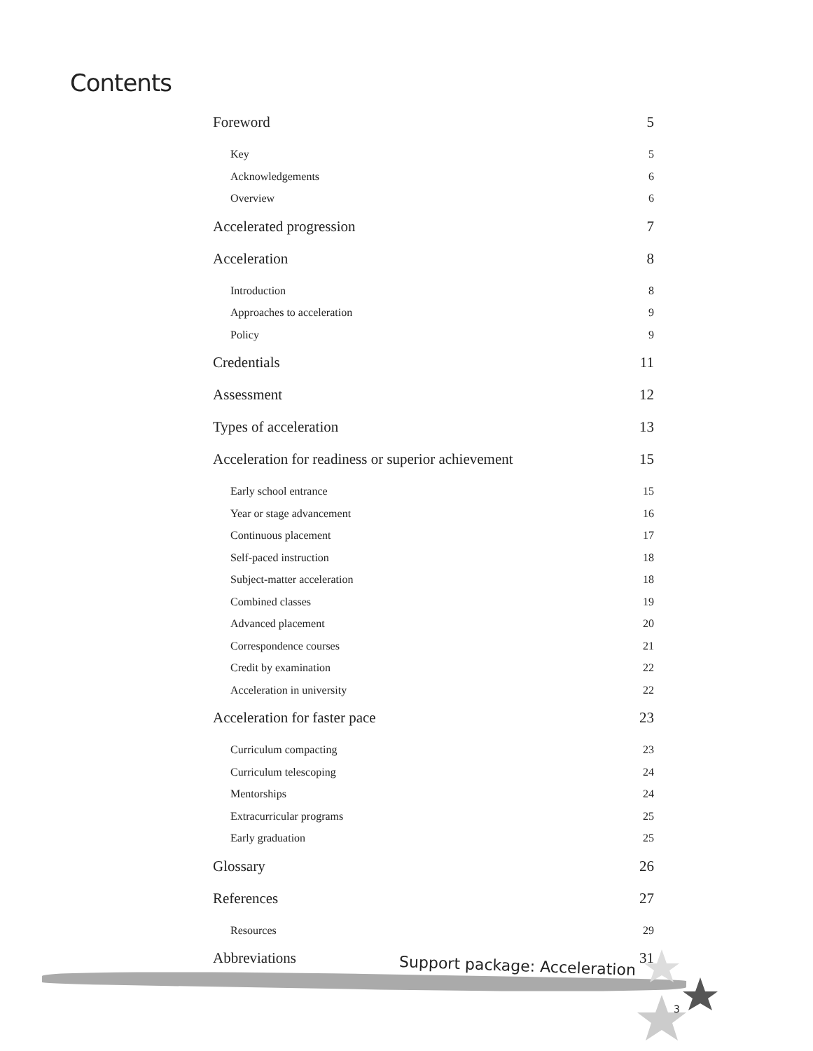Contents
Foreword 5
Key 5
Acknowledgements 6
Overview 6
Accelerated progression 7
Acceleration 8
Introduction 8
Approaches to acceleration 9
Policy 9
Credentials 11
Assessment 12
Types of acceleration 13
Acceleration for readiness or superior achievement 15
Early school entrance 15
Year or stage advancement 16
Continuous placement 17
Self-paced instruction 18
Subject-matter acceleration 18
Combined classes 19
Advanced placement 20
Correspondence courses 21
Credit by examination 22
Acceleration in university 22
Acceleration for faster pace 23
Curriculum compacting 23
Curriculum telescoping 24
Mentorships 24
Extracurricular programs 25
Early graduation 25
Glossary 26
References 27
Resources 29
Abbreviations 31
Support package: Acceleration
3